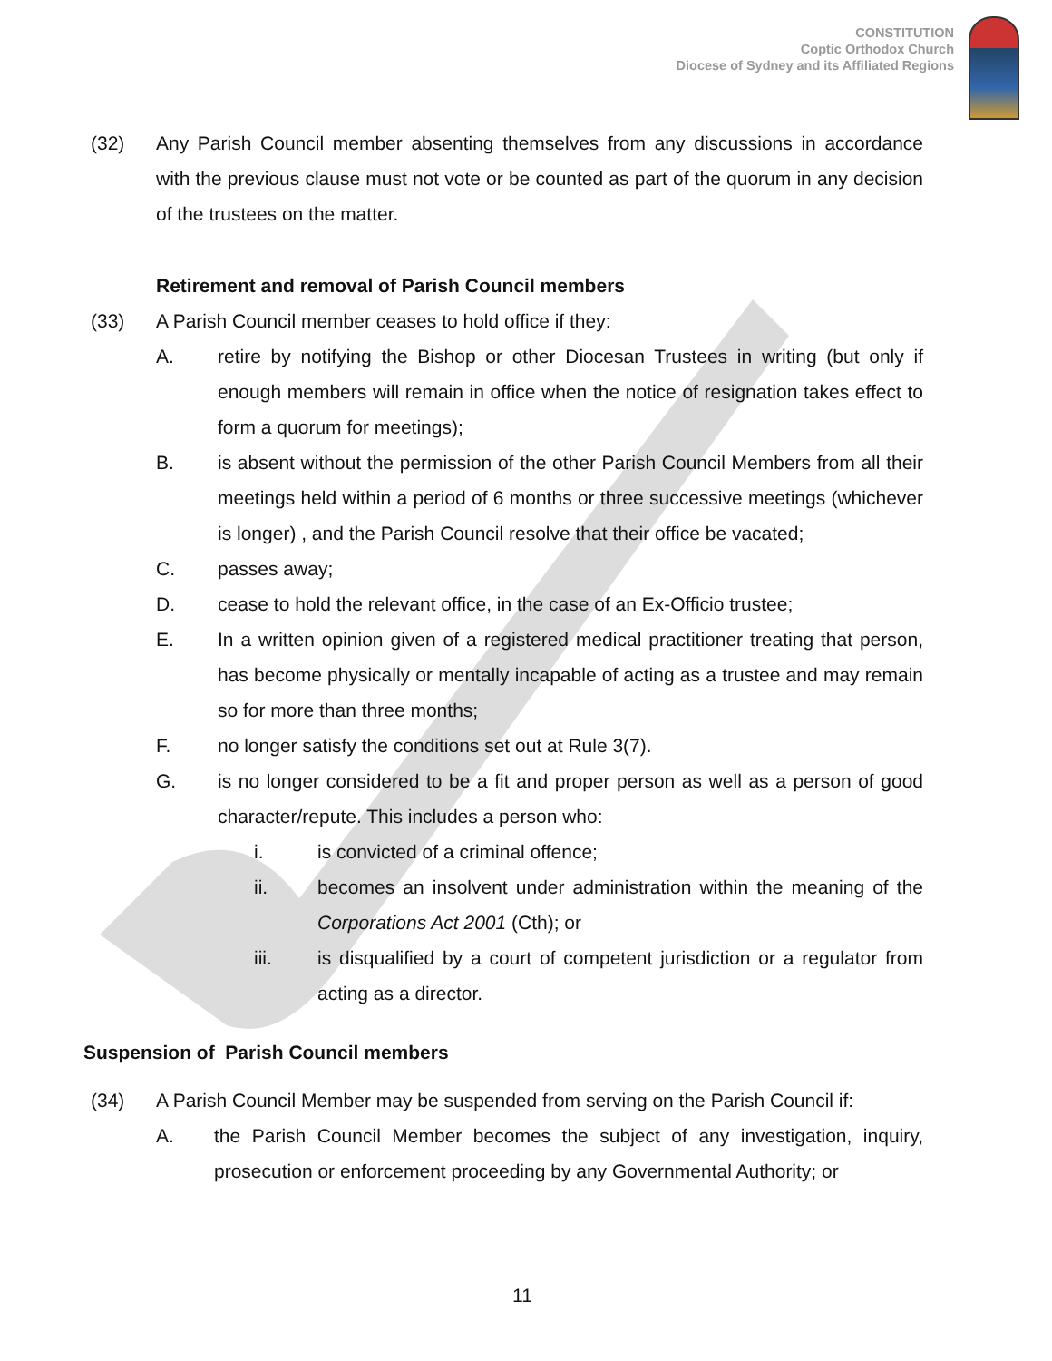CONSTITUTION
Coptic Orthodox Church
Diocese of Sydney and its Affiliated Regions
(32) Any Parish Council member absenting themselves from any discussions in accordance with the previous clause must not vote or be counted as part of the quorum in any decision of the trustees on the matter.
Retirement and removal of Parish Council members
(33) A Parish Council member ceases to hold office if they:
A. retire by notifying the Bishop or other Diocesan Trustees in writing (but only if enough members will remain in office when the notice of resignation takes effect to form a quorum for meetings);
B. is absent without the permission of the other Parish Council Members from all their meetings held within a period of 6 months or three successive meetings (whichever is longer) , and the Parish Council resolve that their office be vacated;
C. passes away;
D. cease to hold the relevant office, in the case of an Ex-Officio trustee;
E. In a written opinion given of a registered medical practitioner treating that person, has become physically or mentally incapable of acting as a trustee and may remain so for more than three months;
F. no longer satisfy the conditions set out at Rule 3(7).
G. is no longer considered to be a fit and proper person as well as a person of good character/repute. This includes a person who:
i. is convicted of a criminal offence;
ii. becomes an insolvent under administration within the meaning of the Corporations Act 2001 (Cth); or
iii. is disqualified by a court of competent jurisdiction or a regulator from acting as a director.
Suspension of Parish Council members
(34) A Parish Council Member may be suspended from serving on the Parish Council if:
A. the Parish Council Member becomes the subject of any investigation, inquiry, prosecution or enforcement proceeding by any Governmental Authority; or
11